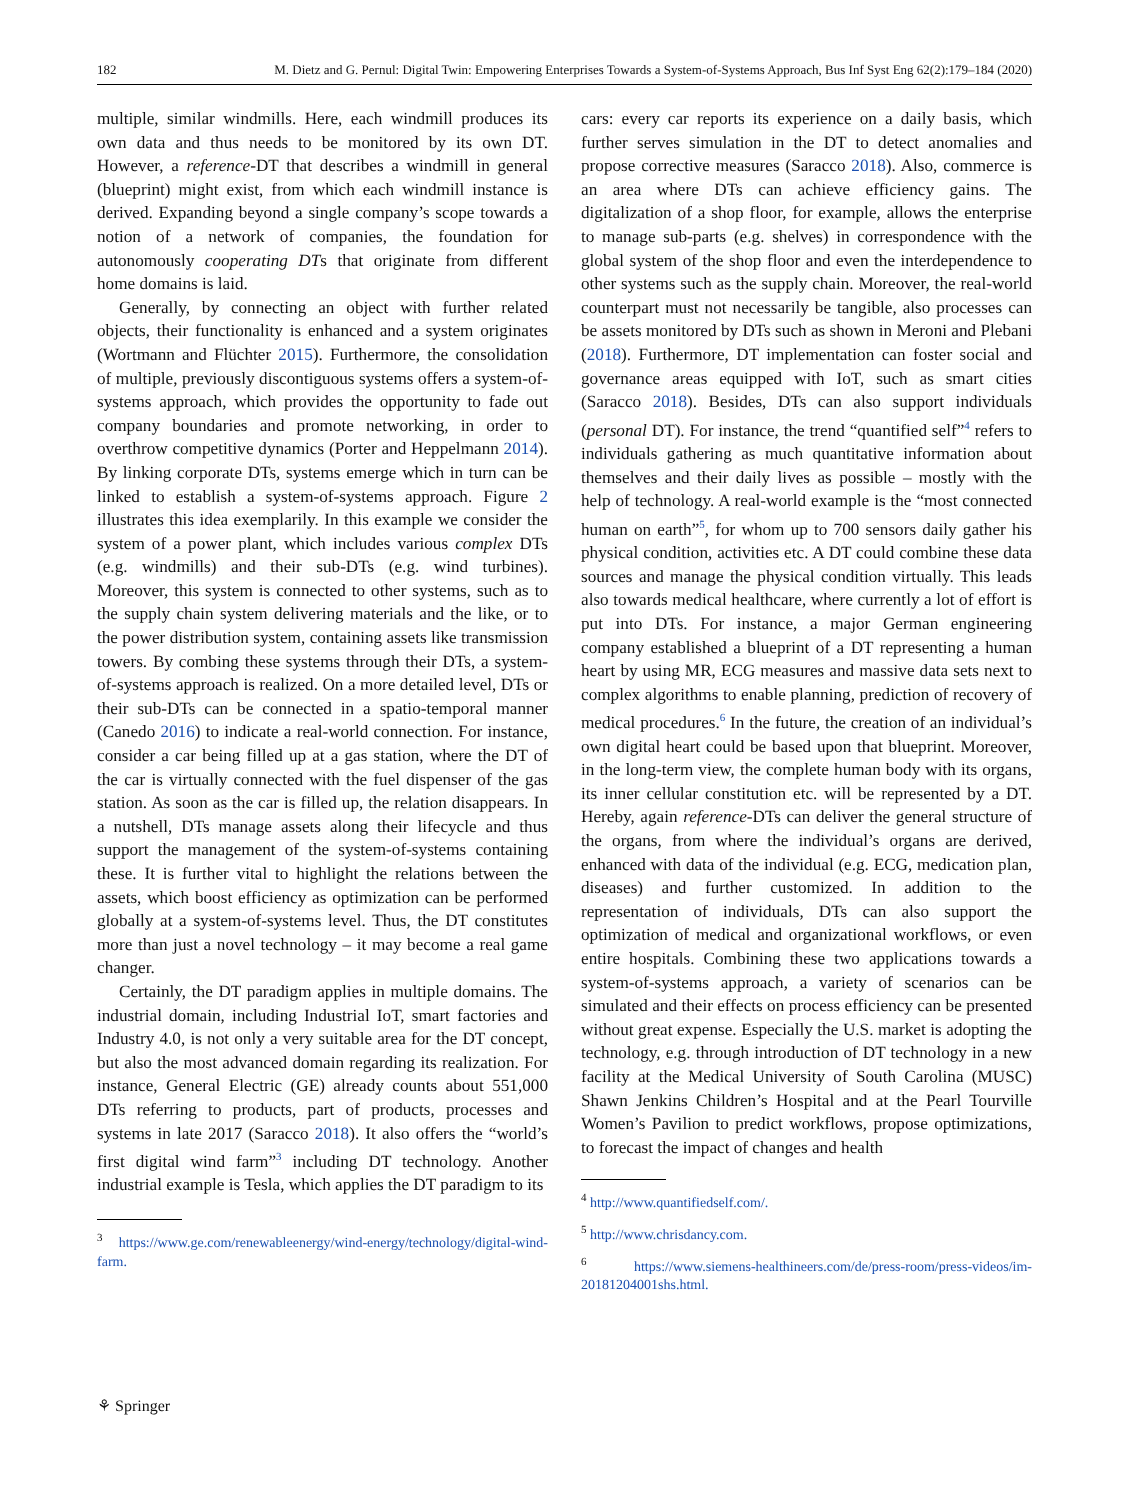182 M. Dietz and G. Pernul: Digital Twin: Empowering Enterprises Towards a System-of-Systems Approach, Bus Inf Syst Eng 62(2):179–184 (2020)
multiple, similar windmills. Here, each windmill produces its own data and thus needs to be monitored by its own DT. However, a reference-DT that describes a windmill in general (blueprint) might exist, from which each windmill instance is derived. Expanding beyond a single company’s scope towards a notion of a network of companies, the foundation for autonomously cooperating DTs that originate from different home domains is laid.
Generally, by connecting an object with further related objects, their functionality is enhanced and a system originates (Wortmann and Flüchter 2015). Furthermore, the consolidation of multiple, previously discontiguous systems offers a system-of-systems approach, which provides the opportunity to fade out company boundaries and promote networking, in order to overthrow competitive dynamics (Porter and Heppelmann 2014). By linking corporate DTs, systems emerge which in turn can be linked to establish a system-of-systems approach. Figure 2 illustrates this idea exemplarily. In this example we consider the system of a power plant, which includes various complex DTs (e.g. windmills) and their sub-DTs (e.g. wind turbines). Moreover, this system is connected to other systems, such as to the supply chain system delivering materials and the like, or to the power distribution system, containing assets like transmission towers. By combing these systems through their DTs, a system-of-systems approach is realized. On a more detailed level, DTs or their sub-DTs can be connected in a spatio-temporal manner (Canedo 2016) to indicate a real-world connection. For instance, consider a car being filled up at a gas station, where the DT of the car is virtually connected with the fuel dispenser of the gas station. As soon as the car is filled up, the relation disappears. In a nutshell, DTs manage assets along their lifecycle and thus support the management of the system-of-systems containing these. It is further vital to highlight the relations between the assets, which boost efficiency as optimization can be performed globally at a system-of-systems level. Thus, the DT constitutes more than just a novel technology – it may become a real game changer.
Certainly, the DT paradigm applies in multiple domains. The industrial domain, including Industrial IoT, smart factories and Industry 4.0, is not only a very suitable area for the DT concept, but also the most advanced domain regarding its realization. For instance, General Electric (GE) already counts about 551,000 DTs referring to products, part of products, processes and systems in late 2017 (Saracco 2018). It also offers the “world’s first digital wind farm”<sup>3</sup> including DT technology. Another industrial example is Tesla, which applies the DT paradigm to its
<sup>3</sup> https://www.ge.com/renewableenergy/wind-energy/technology/digital-wind-farm.
cars: every car reports its experience on a daily basis, which further serves simulation in the DT to detect anomalies and propose corrective measures (Saracco 2018). Also, commerce is an area where DTs can achieve efficiency gains. The digitalization of a shop floor, for example, allows the enterprise to manage sub-parts (e.g. shelves) in correspondence with the global system of the shop floor and even the interdependence to other systems such as the supply chain. Moreover, the real-world counterpart must not necessarily be tangible, also processes can be assets monitored by DTs such as shown in Meroni and Plebani (2018). Furthermore, DT implementation can foster social and governance areas equipped with IoT, such as smart cities (Saracco 2018). Besides, DTs can also support individuals (personal DT). For instance, the trend “quantified self”<sup>4</sup> refers to individuals gathering as much quantitative information about themselves and their daily lives as possible – mostly with the help of technology. A real-world example is the “most connected human on earth”<sup>5</sup>, for whom up to 700 sensors daily gather his physical condition, activities etc. A DT could combine these data sources and manage the physical condition virtually. This leads also towards medical healthcare, where currently a lot of effort is put into DTs. For instance, a major German engineering company established a blueprint of a DT representing a human heart by using MR, ECG measures and massive data sets next to complex algorithms to enable planning, prediction of recovery of medical procedures.<sup>6</sup> In the future, the creation of an individual’s own digital heart could be based upon that blueprint. Moreover, in the long-term view, the complete human body with its organs, its inner cellular constitution etc. will be represented by a DT. Hereby, again reference-DTs can deliver the general structure of the organs, from where the individual’s organs are derived, enhanced with data of the individual (e.g. ECG, medication plan, diseases) and further customized. In addition to the representation of individuals, DTs can also support the optimization of medical and organizational workflows, or even entire hospitals. Combining these two applications towards a system-of-systems approach, a variety of scenarios can be simulated and their effects on process efficiency can be presented without great expense. Especially the U.S. market is adopting the technology, e.g. through introduction of DT technology in a new facility at the Medical University of South Carolina (MUSC) Shawn Jenkins Children’s Hospital and at the Pearl Tourville Women’s Pavilion to predict workflows, propose optimizations, to forecast the impact of changes and health
<sup>4</sup> http://www.quantifiedself.com/.
<sup>5</sup> http://www.chrisdancy.com.
<sup>6</sup> https://www.siemens-healthineers.com/de/press-room/press-videos/im-20181204001shs.html.
⚘ Springer